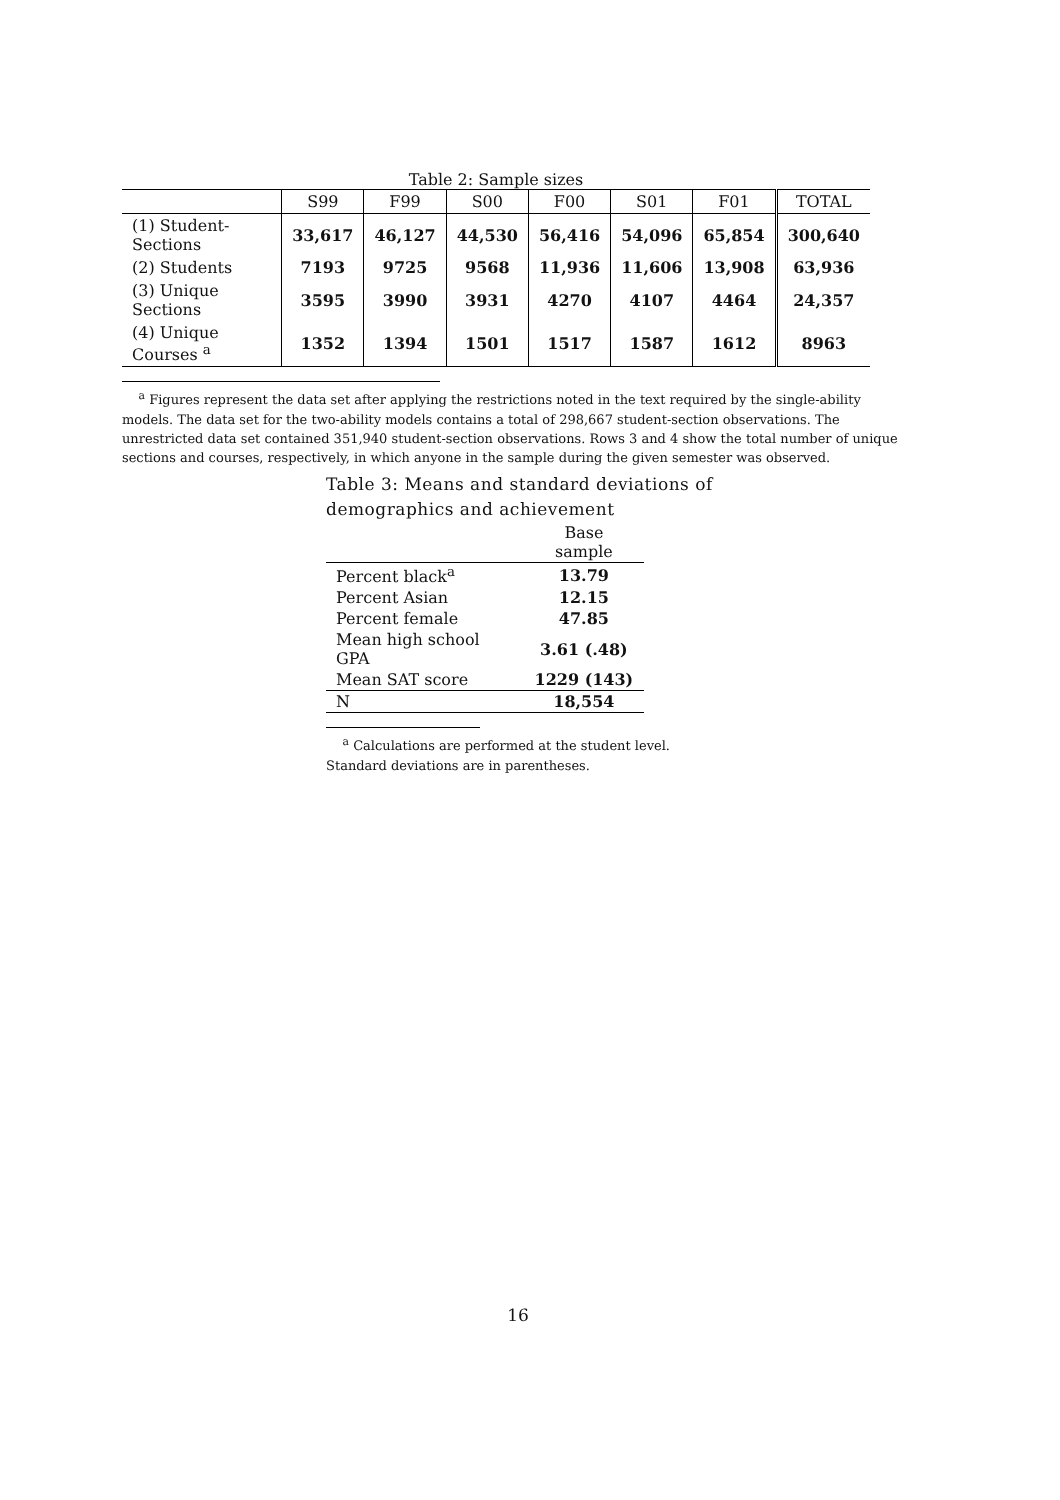Table 2: Sample sizes
| | S99 | F99 | S00 | F00 | S01 | F01 | TOTAL |
| --- | --- | --- | --- | --- | --- | --- | --- |
| (1) Student-Sections | 33,617 | 46,127 | 44,530 | 56,416 | 54,096 | 65,854 | 300,640 |
| (2) Students | 7193 | 9725 | 9568 | 11,936 | 11,606 | 13,908 | 63,936 |
| (3) Unique Sections | 3595 | 3990 | 3931 | 4270 | 4107 | 4464 | 24,357 |
| (4) Unique Courses <sup>a</sup> | 1352 | 1394 | 1501 | 1517 | 1587 | 1612 | 8963 |
<sup>a</sup> Figures represent the data set after applying the restrictions noted in the text required by the single-ability models. The data set for the two-ability models contains a total of 298,667 student-section observations. The unrestricted data set contained 351,940 student-section observations. Rows 3 and 4 show the total number of unique sections and courses, respectively, in which anyone in the sample during the given semester was observed.
Table 3: Means and standard deviations of demographics and achievement
| | Base sample |
| --- | --- |
| Percent black<sup>a</sup> | 13.79 |
| Percent Asian | 12.15 |
| Percent female | 47.85 |
| Mean high school GPA | 3.61 (.48) |
| Mean SAT score | 1229 (143) |
| N | 18,554 |
<sup>a</sup> Calculations are performed at the student level. Standard deviations are in parentheses.
16